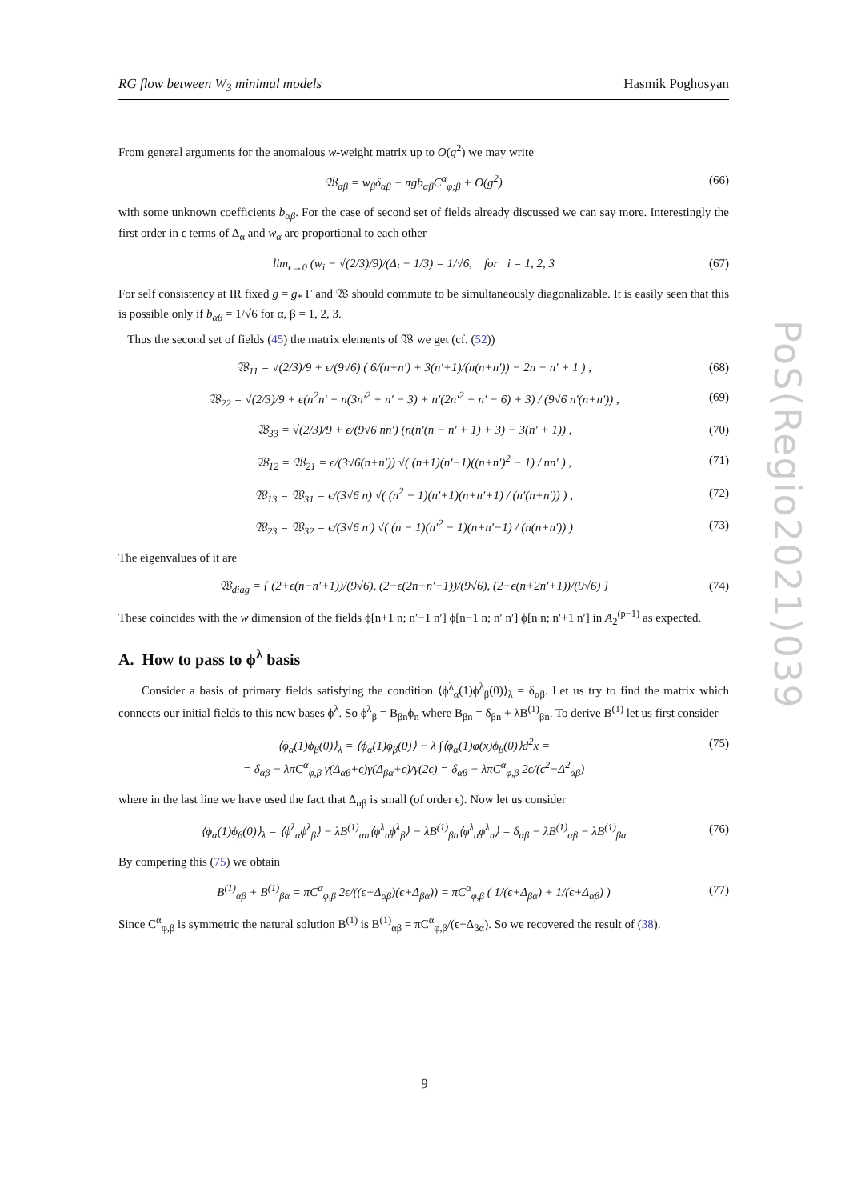RG flow between W<sub>3</sub> minimal models Hasmik Poghosyan
From general arguments for the anomalous w-weight matrix up to O(g<sup>2</sup>) we may write
𝔚<sub>αβ</sub> = w<sub>β</sub>δ<sub>αβ</sub> + πgb<sub>αβ</sub>C<sup>α</sup><sub>φ;β</sub> + O(g<sup>2</sup>) (66)
with some unknown coefficients b<sub>αβ</sub>. For the case of second set of fields already discussed we can say more. Interestingly the first order in ϵ terms of Δ<sub>α</sub> and w<sub>α</sub> are proportional to each other
lim<sub>ϵ→0</sub> (w<sub>i</sub> − √(2/3)/9)/(Δ<sub>i</sub> − 1/3) = 1/√6, for i = 1, 2, 3 (67)
For self consistency at IR fixed g = g<sub>*</sub> Γ and 𝔚 should commute to be simultaneously diagonalizable. It is easily seen that this is possible only if b<sub>αβ</sub> = 1/√6 for α, β = 1, 2, 3.
Thus the second set of fields (45) the matrix elements of 𝔚 we get (cf. (52))
𝔚<sub>11</sub> = √(2/3)/9 + ϵ/(9√6) ( 6/(n+n′) + 3(n′+1)/(n(n+n′)) − 2n − n′ + 1 ) , (68)
𝔚<sub>22</sub> = √(2/3)/9 + ϵ(n<sup>2</sup>n′ + n(3n′<sup>2</sup> + n′ − 3) + n′(2n′<sup>2</sup> + n′ − 6) + 3) / (9√6 n′(n+n′)) , (69)
𝔚<sub>33</sub> = √(2/3)/9 + ϵ/(9√6 nn′) (n(n′(n − n′ + 1) + 3) − 3(n′ + 1)) , (70)
𝔚<sub>12</sub> = 𝔚<sub>21</sub> = ϵ/(3√6(n+n′)) √( (n+1)(n′−1)((n+n′)<sup>2</sup> − 1) / nn′ ) , (71)
𝔚<sub>13</sub> = 𝔚<sub>31</sub> = ϵ/(3√6 n) √( (n<sup>2</sup> − 1)(n′+1)(n+n′+1) / (n′(n+n′)) ) , (72)
𝔚<sub>23</sub> = 𝔚<sub>32</sub> = ϵ/(3√6 n′) √( (n − 1)(n′<sup>2</sup> − 1)(n+n′−1) / (n(n+n′)) ) (73)
The eigenvalues of it are
𝔚<sub>diag</sub> = { (2+ϵ(n−n′+1))/(9√6), (2−ϵ(2n+n′−1))/(9√6), (2+ϵ(n+2n′+1))/(9√6) } (74)
These coincides with the w dimension of the fields ϕ[n+1 n; n′−1 n′] ϕ[n−1 n; n′ n′] ϕ[n n; n′+1 n′] in A<sub>2</sub><sup>(p−1)</sup> as expected.
A. How to pass to ϕ<sup>λ</sup> basis
Consider a basis of primary fields satisfying the condition ⟨ϕ<sup>λ</sup><sub>α</sub>(1)ϕ<sup>λ</sup><sub>β</sub>(0)⟩<sub>λ</sub> = δ<sub>αβ</sub>. Let us try to find the matrix which connects our initial fields to this new bases ϕ<sup>λ</sup>. So ϕ<sup>λ</sup><sub>β</sub> = B<sub>βn</sub>ϕ<sub>n</sub> where B<sub>βn</sub> = δ<sub>βn</sub> + λB<sup>(1)</sup><sub>βn</sub>. To derive B<sup>(1)</sup> let us first consider
⟨ϕ<sub>α</sub>(1)ϕ<sub>β</sub>(0)⟩<sub>λ</sub> = ⟨ϕ<sub>α</sub>(1)ϕ<sub>β</sub>(0)⟩ − λ ∫⟨ϕ<sub>α</sub>(1)φ(x)ϕ<sub>β</sub>(0)⟩d<sup>2</sup>x =
= δ<sub>αβ</sub> − λπC<sup>α</sup><sub>φ,β</sub> γ(Δ<sub>αβ</sub>+ϵ)γ(Δ<sub>βα</sub>+ϵ)/γ(2ϵ) = δ<sub>αβ</sub> − λπC<sup>α</sup><sub>φ,β</sub> 2ϵ/(ϵ<sup>2</sup>−Δ<sup>2</sup><sub>αβ</sub>) (75)
where in the last line we have used the fact that Δ<sub>αβ</sub> is small (of order ϵ). Now let us consider
⟨ϕ<sub>α</sub>(1)ϕ<sub>β</sub>(0)⟩<sub>λ</sub> = ⟨ϕ<sup>λ</sup><sub>α</sub>ϕ<sup>λ</sup><sub>β</sub>⟩ − λB<sup>(1)</sup><sub>αn</sub>⟨ϕ<sup>λ</sup><sub>n</sub>ϕ<sup>λ</sup><sub>β</sub>⟩ − λB<sup>(1)</sup><sub>βn</sub>⟨ϕ<sup>λ</sup><sub>α</sub>ϕ<sup>λ</sup><sub>n</sub>⟩ = δ<sub>αβ</sub> − λB<sup>(1)</sup><sub>αβ</sub> − λB<sup>(1)</sup><sub>βα</sub> (76)
By compering this (75) we obtain
B<sup>(1)</sup><sub>αβ</sub> + B<sup>(1)</sup><sub>βα</sub> = πC<sup>α</sup><sub>φ,β</sub> 2ϵ/((ϵ+Δ<sub>αβ</sub>)(ϵ+Δ<sub>βα</sub>)) = πC<sup>α</sup><sub>φ,β</sub> ( 1/(ϵ+Δ<sub>βα</sub>) + 1/(ϵ+Δ<sub>αβ</sub>) ) (77)
Since C<sup>α</sup><sub>φ,β</sub> is symmetric the natural solution B<sup>(1)</sup> is B<sup>(1)</sup><sub>αβ</sub> = πC<sup>α</sup><sub>φ,β</sub>/(ϵ+Δ<sub>βα</sub>). So we recovered the result of (38).
PoS(Regio2021)039
9